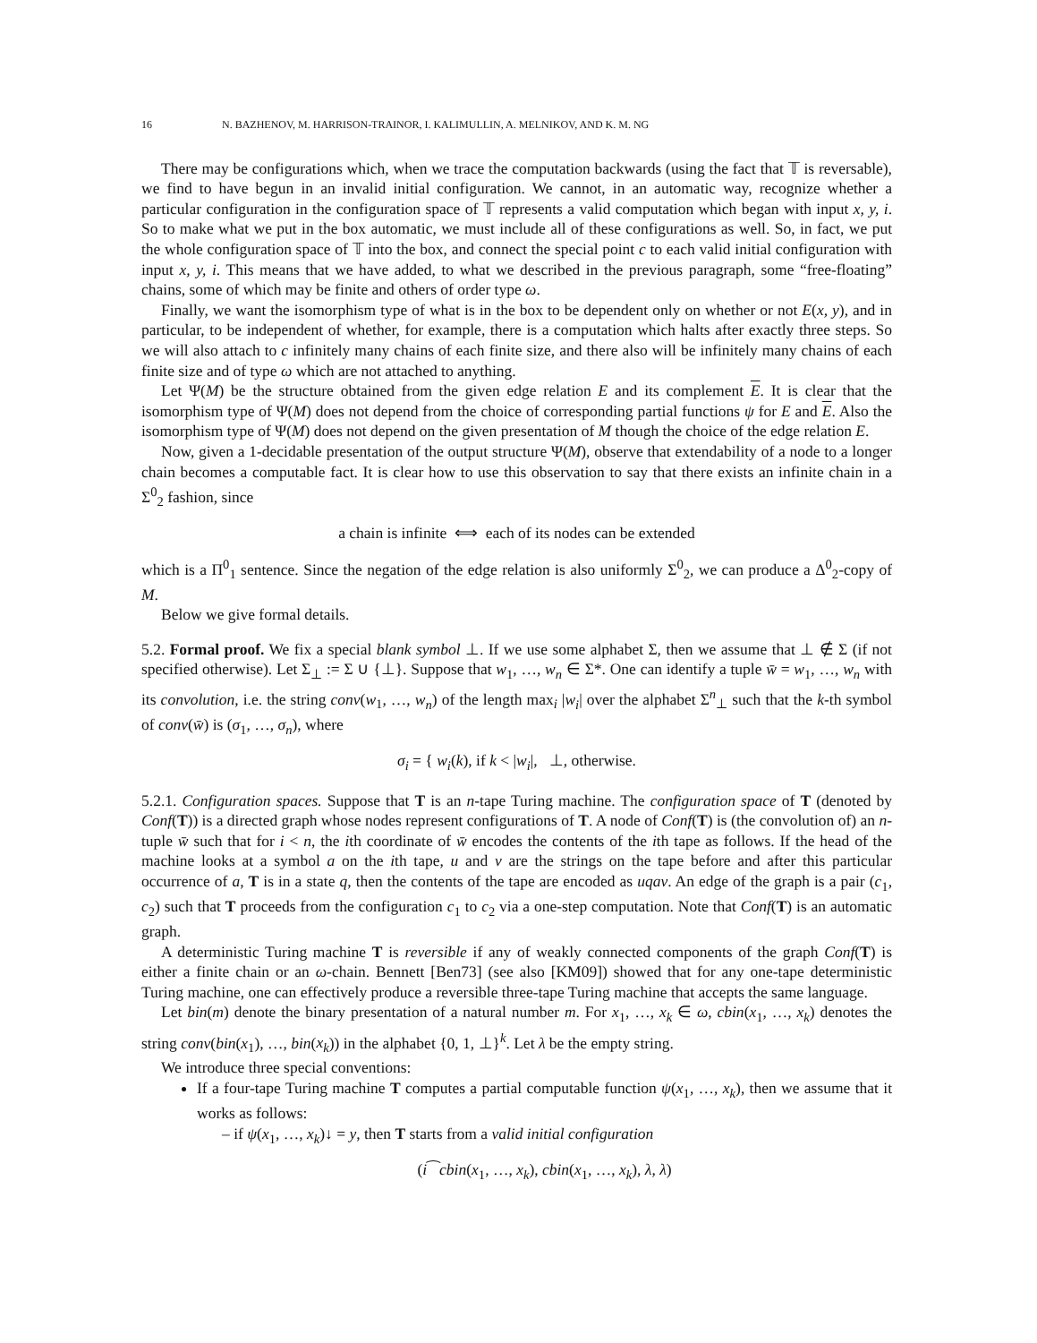16 N. BAZHENOV, M. HARRISON-TRAINOR, I. KALIMULLIN, A. MELNIKOV, AND K. M. NG
There may be configurations which, when we trace the computation backwards (using the fact that 𝕋 is reversable), we find to have begun in an invalid initial configuration. We cannot, in an automatic way, recognize whether a particular configuration in the configuration space of 𝕋 represents a valid computation which began with input x, y, i. So to make what we put in the box automatic, we must include all of these configurations as well. So, in fact, we put the whole configuration space of 𝕋 into the box, and connect the special point c to each valid initial configuration with input x, y, i. This means that we have added, to what we described in the previous paragraph, some “free-floating” chains, some of which may be finite and others of order type ω.
Finally, we want the isomorphism type of what is in the box to be dependent only on whether or not E(x, y), and in particular, to be independent of whether, for example, there is a computation which halts after exactly three steps. So we will also attach to c infinitely many chains of each finite size, and there also will be infinitely many chains of each finite size and of type ω which are not attached to anything.
Let Ψ(M) be the structure obtained from the given edge relation E and its complement E. It is clear that the isomorphism type of Ψ(M) does not depend from the choice of corresponding partial functions ψ for E and E. Also the isomorphism type of Ψ(M) does not depend on the given presentation of M though the choice of the edge relation E.
Now, given a 1-decidable presentation of the output structure Ψ(M), observe that extendability of a node to a longer chain becomes a computable fact. It is clear how to use this observation to say that there exists an infinite chain in a Σ<sup>0</sup><sub>2</sub> fashion, since
a chain is infinite ⟺ each of its nodes can be extended
which is a Π<sup>0</sup><sub>1</sub> sentence. Since the negation of the edge relation is also uniformly Σ<sup>0</sup><sub>2</sub>, we can produce a Δ<sup>0</sup><sub>2</sub>-copy of M.
Below we give formal details.
5.2. Formal proof. We fix a special blank symbol ⊥. If we use some alphabet Σ, then we assume that ⊥ ∉ Σ (if not specified otherwise). Let Σ<sub>⊥</sub> := Σ ∪ {⊥}. Suppose that w<sub>1</sub>, …, w<sub>n</sub> ∈ Σ*. One can identify a tuple w̄ = w<sub>1</sub>, …, w<sub>n</sub> with its convolution, i.e. the string conv(w<sub>1</sub>, …, w<sub>n</sub>) of the length max<sub>i</sub> |w<sub>i</sub>| over the alphabet Σ<sup>n</sup><sub>⊥</sub> such that the k-th symbol of conv(w̄) is (σ<sub>1</sub>, …, σ<sub>n</sub>), where
σ<sub>i</sub> = { w<sub>i</sub>(k), if k < |w<sub>i</sub>|, ⊥, otherwise.
5.2.1. Configuration spaces. Suppose that T is an n-tape Turing machine. The configuration space of T (denoted by Conf(T)) is a directed graph whose nodes represent configurations of T. A node of Conf(T) is (the convolution of) an n-tuple w̄ such that for i < n, the ith coordinate of w̄ encodes the contents of the ith tape as follows. If the head of the machine looks at a symbol a on the ith tape, u and v are the strings on the tape before and after this particular occurrence of a, T is in a state q, then the contents of the tape are encoded as uqav. An edge of the graph is a pair (c<sub>1</sub>, c<sub>2</sub>) such that T proceeds from the configuration c<sub>1</sub> to c<sub>2</sub> via a one-step computation. Note that Conf(T) is an automatic graph.
A deterministic Turing machine T is reversible if any of weakly connected components of the graph Conf(T) is either a finite chain or an ω-chain. Bennett [Ben73] (see also [KM09]) showed that for any one-tape deterministic Turing machine, one can effectively produce a reversible three-tape Turing machine that accepts the same language.
Let bin(m) denote the binary presentation of a natural number m. For x<sub>1</sub>, …, x<sub>k</sub> ∈ ω, cbin(x<sub>1</sub>, …, x<sub>k</sub>) denotes the string conv(bin(x<sub>1</sub>), …, bin(x<sub>k</sub>)) in the alphabet {0, 1, ⊥}<sup>k</sup>. Let λ be the empty string.
We introduce three special conventions:
If a four-tape Turing machine T computes a partial computable function ψ(x<sub>1</sub>, …, x<sub>k</sub>), then we assume that it works as follows:
– if ψ(x<sub>1</sub>, …, x<sub>k</sub>)↓ = y, then T starts from a valid initial configuration
(i⁀cbin(x<sub>1</sub>, …, x<sub>k</sub>), cbin(x<sub>1</sub>, …, x<sub>k</sub>), λ, λ)